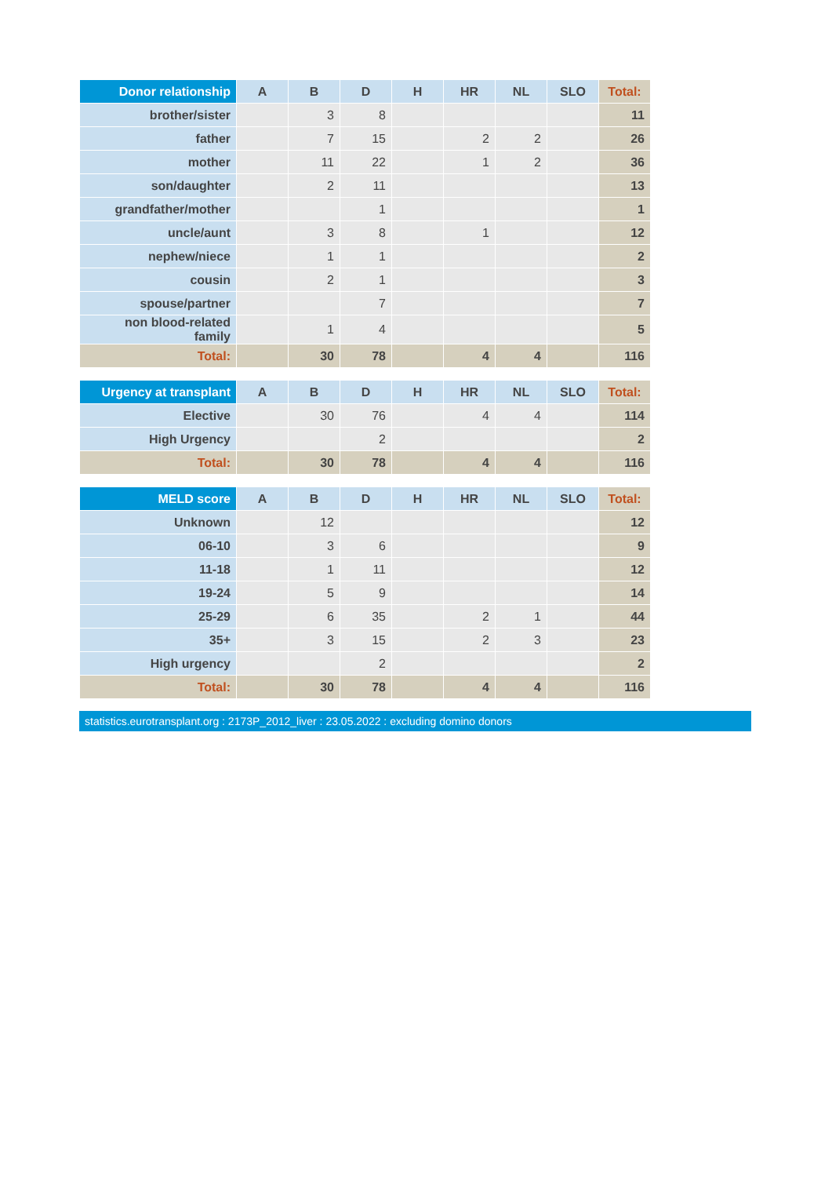| Donor relationship | A | B | D | H | HR | NL | SLO | Total: |
| --- | --- | --- | --- | --- | --- | --- | --- | --- |
| brother/sister | | 3 | 8 | | | | | 11 |
| father | | 7 | 15 | | 2 | 2 | | 26 |
| mother | | 11 | 22 | | 1 | 2 | | 36 |
| son/daughter | | 2 | 11 | | | | | 13 |
| grandfather/mother | | | 1 | | | | | 1 |
| uncle/aunt | | 3 | 8 | | 1 | | | 12 |
| nephew/niece | | 1 | 1 | | | | | 2 |
| cousin | | 2 | 1 | | | | | 3 |
| spouse/partner | | | 7 | | | | | 7 |
| non blood-related family | | 1 | 4 | | | | | 5 |
| Total: | | 30 | 78 | | 4 | 4 | | 116 |
| Urgency at transplant | A | B | D | H | HR | NL | SLO | Total: |
| --- | --- | --- | --- | --- | --- | --- | --- | --- |
| Elective | | 30 | 76 | | 4 | 4 | | 114 |
| High Urgency | | | 2 | | | | | 2 |
| Total: | | 30 | 78 | | 4 | 4 | | 116 |
| MELD score | A | B | D | H | HR | NL | SLO | Total: |
| --- | --- | --- | --- | --- | --- | --- | --- | --- |
| Unknown | | 12 | | | | | | 12 |
| 06-10 | | 3 | 6 | | | | | 9 |
| 11-18 | | 1 | 11 | | | | | 12 |
| 19-24 | | 5 | 9 | | | | | 14 |
| 25-29 | | 6 | 35 | | 2 | 1 | | 44 |
| 35+ | | 3 | 15 | | 2 | 3 | | 23 |
| High urgency | | | 2 | | | | | 2 |
| Total: | | 30 | 78 | | 4 | 4 | | 116 |
statistics.eurotransplant.org : 2173P_2012_liver : 23.05.2022 : excluding domino donors